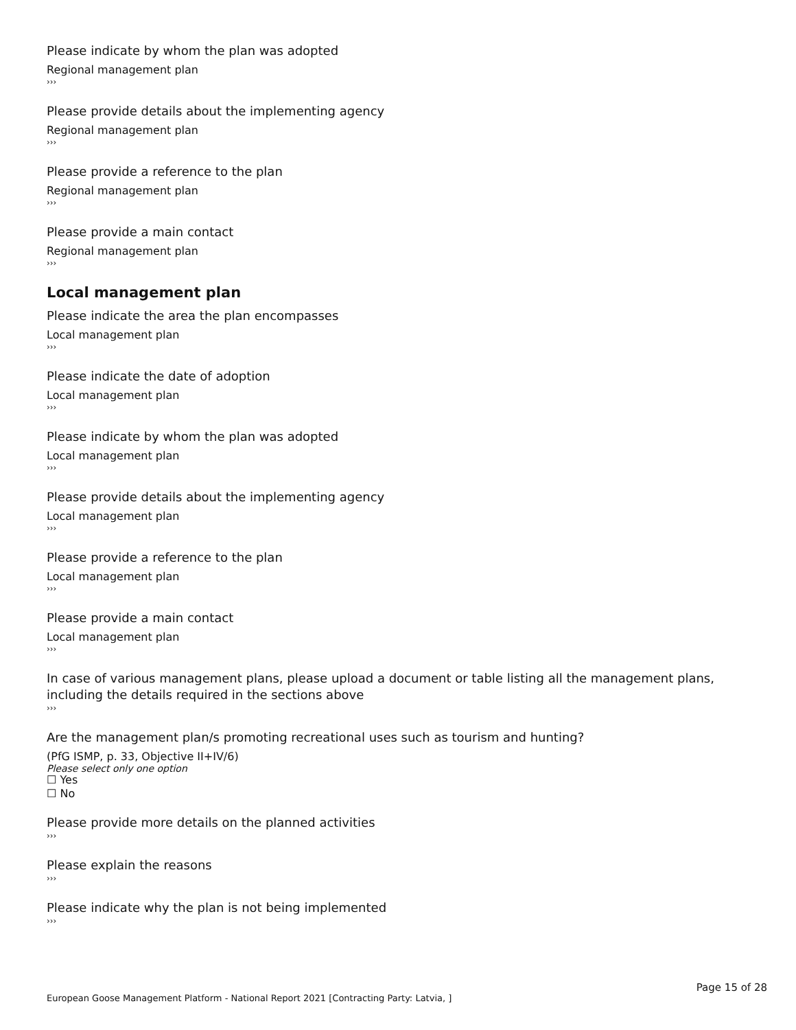Please indicate by whom the plan was adopted
Regional management plan
›››
Please provide details about the implementing agency
Regional management plan
›››
Please provide a reference to the plan
Regional management plan
›››
Please provide a main contact
Regional management plan
›››
Local management plan
Please indicate the area the plan encompasses
Local management plan
›››
Please indicate the date of adoption
Local management plan
›››
Please indicate by whom the plan was adopted
Local management plan
›››
Please provide details about the implementing agency
Local management plan
›››
Please provide a reference to the plan
Local management plan
›››
Please provide a main contact
Local management plan
›››
In case of various management plans, please upload a document or table listing all the management plans, including the details required in the sections above
›››
Are the management plan/s promoting recreational uses such as tourism and hunting?
(PfG ISMP, p. 33, Objective II+IV/6)
Please select only one option
☐ Yes
☐ No
Please provide more details on the planned activities
›››
Please explain the reasons
›››
Please indicate why the plan is not being implemented
›››
Page 15 of 28
European Goose Management Platform - National Report 2021 [Contracting Party: Latvia, ]